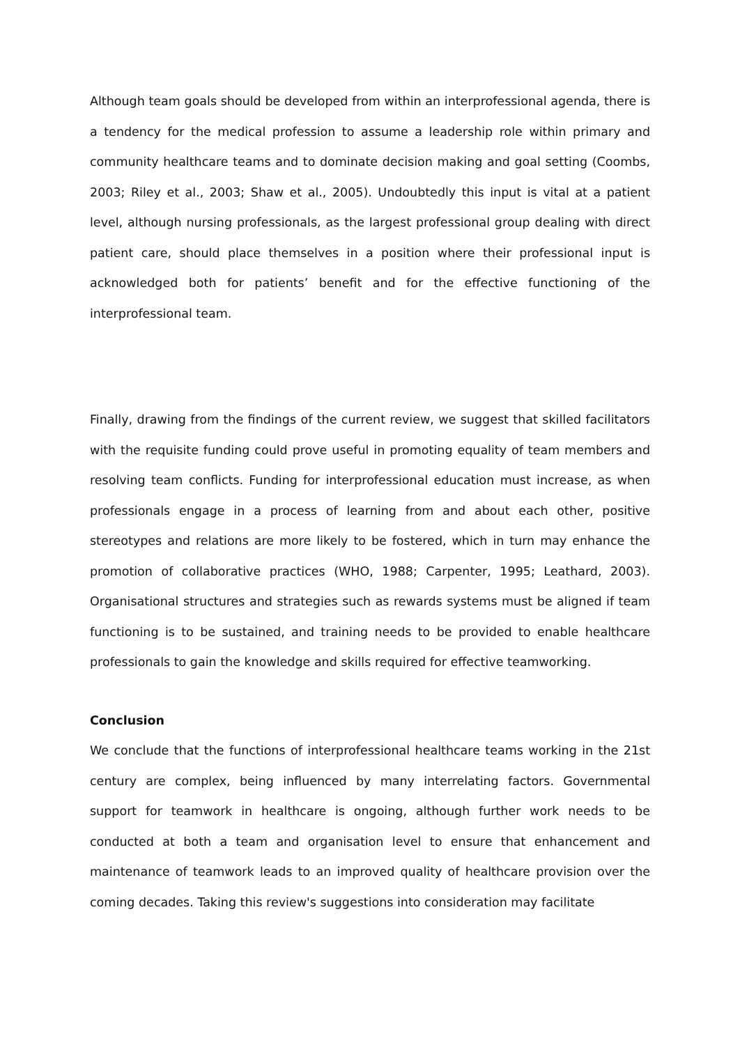Although team goals should be developed from within an interprofessional agenda, there is a tendency for the medical profession to assume a leadership role within primary and community healthcare teams and to dominate decision making and goal setting (Coombs, 2003; Riley et al., 2003; Shaw et al., 2005). Undoubtedly this input is vital at a patient level, although nursing professionals, as the largest professional group dealing with direct patient care, should place themselves in a position where their professional input is acknowledged both for patients’ benefit and for the effective functioning of the interprofessional team.
Finally, drawing from the findings of the current review, we suggest that skilled facilitators with the requisite funding could prove useful in promoting equality of team members and resolving team conflicts. Funding for interprofessional education must increase, as when professionals engage in a process of learning from and about each other, positive stereotypes and relations are more likely to be fostered, which in turn may enhance the promotion of collaborative practices (WHO, 1988; Carpenter, 1995; Leathard, 2003). Organisational structures and strategies such as rewards systems must be aligned if team functioning is to be sustained, and training needs to be provided to enable healthcare professionals to gain the knowledge and skills required for effective teamworking.
Conclusion
We conclude that the functions of interprofessional healthcare teams working in the 21st century are complex, being influenced by many interrelating factors. Governmental support for teamwork in healthcare is ongoing, although further work needs to be conducted at both a team and organisation level to ensure that enhancement and maintenance of teamwork leads to an improved quality of healthcare provision over the coming decades. Taking this review's suggestions into consideration may facilitate